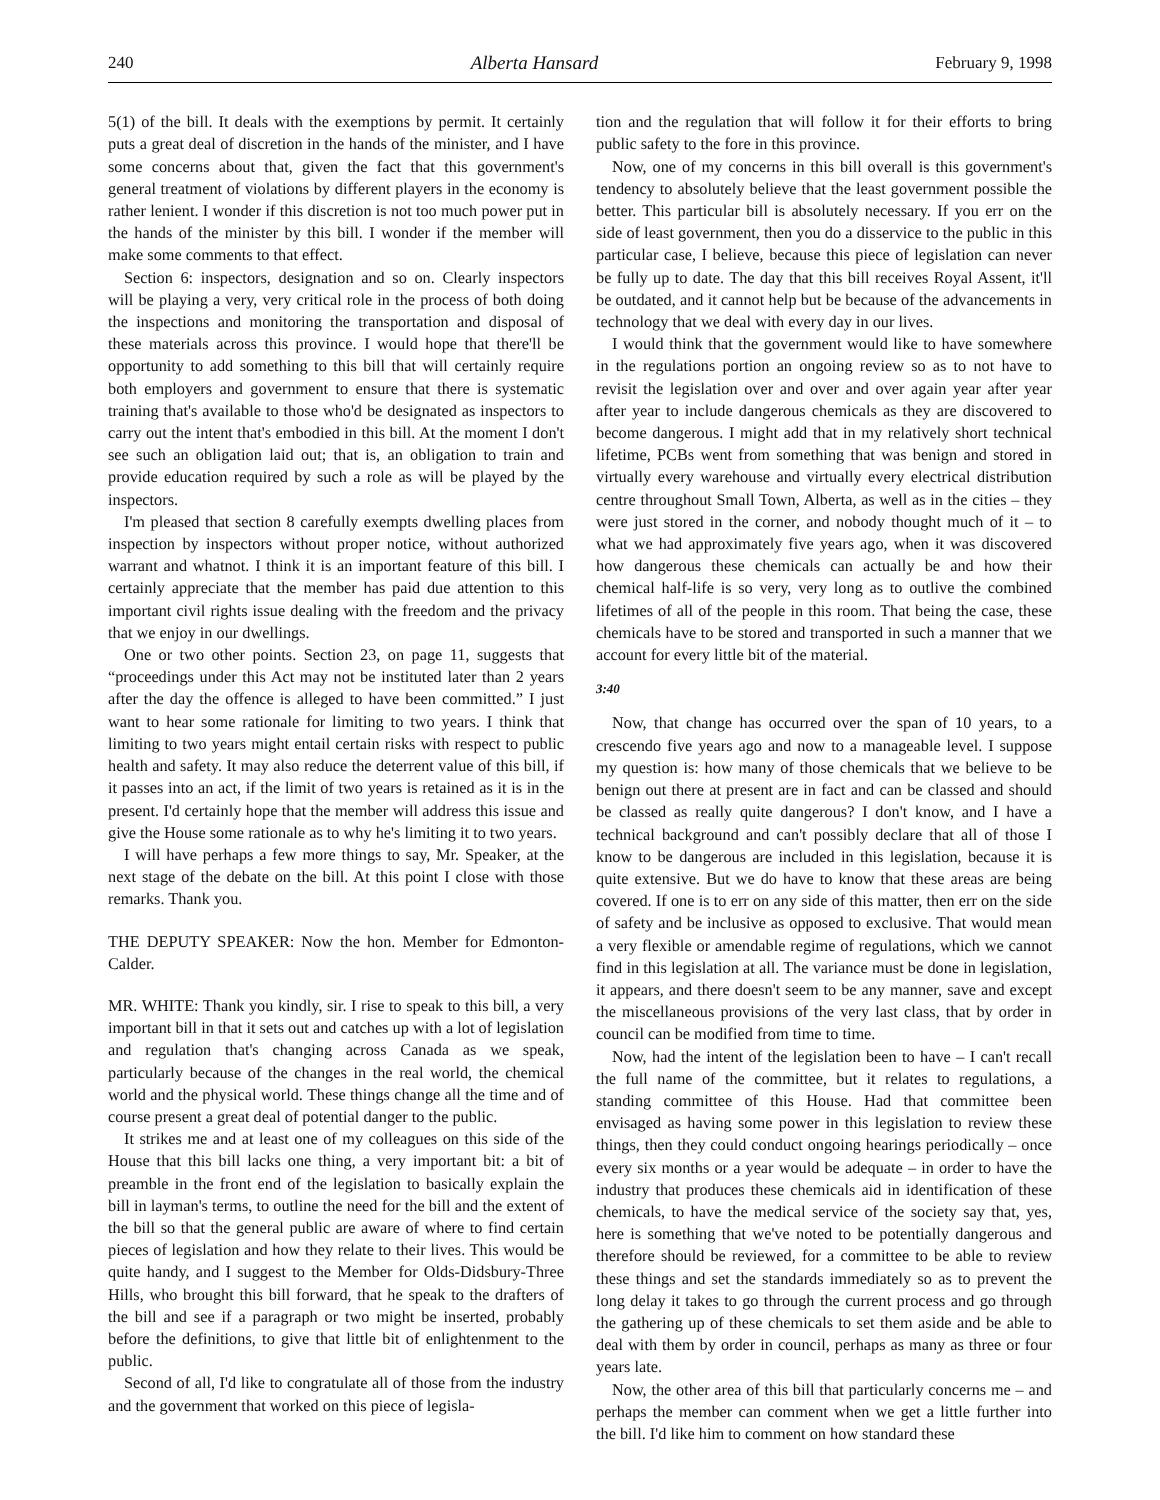240 Alberta Hansard February 9, 1998
5(1) of the bill. It deals with the exemptions by permit. It certainly puts a great deal of discretion in the hands of the minister, and I have some concerns about that, given the fact that this government's general treatment of violations by different players in the economy is rather lenient. I wonder if this discretion is not too much power put in the hands of the minister by this bill. I wonder if the member will make some comments to that effect.
Section 6: inspectors, designation and so on. Clearly inspectors will be playing a very, very critical role in the process of both doing the inspections and monitoring the transportation and disposal of these materials across this province. I would hope that there'll be opportunity to add something to this bill that will certainly require both employers and government to ensure that there is systematic training that's available to those who'd be designated as inspectors to carry out the intent that's embodied in this bill. At the moment I don't see such an obligation laid out; that is, an obligation to train and provide education required by such a role as will be played by the inspectors.
I'm pleased that section 8 carefully exempts dwelling places from inspection by inspectors without proper notice, without authorized warrant and whatnot. I think it is an important feature of this bill. I certainly appreciate that the member has paid due attention to this important civil rights issue dealing with the freedom and the privacy that we enjoy in our dwellings.
One or two other points. Section 23, on page 11, suggests that “proceedings under this Act may not be instituted later than 2 years after the day the offence is alleged to have been committed.” I just want to hear some rationale for limiting to two years. I think that limiting to two years might entail certain risks with respect to public health and safety. It may also reduce the deterrent value of this bill, if it passes into an act, if the limit of two years is retained as it is in the present. I'd certainly hope that the member will address this issue and give the House some rationale as to why he's limiting it to two years.
I will have perhaps a few more things to say, Mr. Speaker, at the next stage of the debate on the bill. At this point I close with those remarks. Thank you.
THE DEPUTY SPEAKER: Now the hon. Member for Edmonton-Calder.
MR. WHITE: Thank you kindly, sir. I rise to speak to this bill, a very important bill in that it sets out and catches up with a lot of legislation and regulation that's changing across Canada as we speak, particularly because of the changes in the real world, the chemical world and the physical world. These things change all the time and of course present a great deal of potential danger to the public.
It strikes me and at least one of my colleagues on this side of the House that this bill lacks one thing, a very important bit: a bit of preamble in the front end of the legislation to basically explain the bill in layman's terms, to outline the need for the bill and the extent of the bill so that the general public are aware of where to find certain pieces of legislation and how they relate to their lives. This would be quite handy, and I suggest to the Member for Olds-Didsbury-Three Hills, who brought this bill forward, that he speak to the drafters of the bill and see if a paragraph or two might be inserted, probably before the definitions, to give that little bit of enlightenment to the public.
Second of all, I'd like to congratulate all of those from the industry and the government that worked on this piece of legisla-
tion and the regulation that will follow it for their efforts to bring public safety to the fore in this province.
Now, one of my concerns in this bill overall is this government's tendency to absolutely believe that the least government possible the better. This particular bill is absolutely necessary. If you err on the side of least government, then you do a disservice to the public in this particular case, I believe, because this piece of legislation can never be fully up to date. The day that this bill receives Royal Assent, it'll be outdated, and it cannot help but be because of the advancements in technology that we deal with every day in our lives.
I would think that the government would like to have somewhere in the regulations portion an ongoing review so as to not have to revisit the legislation over and over and over again year after year after year to include dangerous chemicals as they are discovered to become dangerous. I might add that in my relatively short technical lifetime, PCBs went from something that was benign and stored in virtually every warehouse and virtually every electrical distribution centre throughout Small Town, Alberta, as well as in the cities – they were just stored in the corner, and nobody thought much of it – to what we had approximately five years ago, when it was discovered how dangerous these chemicals can actually be and how their chemical half-life is so very, very long as to outlive the combined lifetimes of all of the people in this room. That being the case, these chemicals have to be stored and transported in such a manner that we account for every little bit of the material.
3:40
Now, that change has occurred over the span of 10 years, to a crescendo five years ago and now to a manageable level. I suppose my question is: how many of those chemicals that we believe to be benign out there at present are in fact and can be classed and should be classed as really quite dangerous? I don't know, and I have a technical background and can't possibly declare that all of those I know to be dangerous are included in this legislation, because it is quite extensive. But we do have to know that these areas are being covered. If one is to err on any side of this matter, then err on the side of safety and be inclusive as opposed to exclusive. That would mean a very flexible or amendable regime of regulations, which we cannot find in this legislation at all. The variance must be done in legislation, it appears, and there doesn't seem to be any manner, save and except the miscellaneous provisions of the very last class, that by order in council can be modified from time to time.
Now, had the intent of the legislation been to have – I can't recall the full name of the committee, but it relates to regulations, a standing committee of this House. Had that committee been envisaged as having some power in this legislation to review these things, then they could conduct ongoing hearings periodically – once every six months or a year would be adequate – in order to have the industry that produces these chemicals aid in identification of these chemicals, to have the medical service of the society say that, yes, here is something that we've noted to be potentially dangerous and therefore should be reviewed, for a committee to be able to review these things and set the standards immediately so as to prevent the long delay it takes to go through the current process and go through the gathering up of these chemicals to set them aside and be able to deal with them by order in council, perhaps as many as three or four years late.
Now, the other area of this bill that particularly concerns me – and perhaps the member can comment when we get a little further into the bill. I'd like him to comment on how standard these